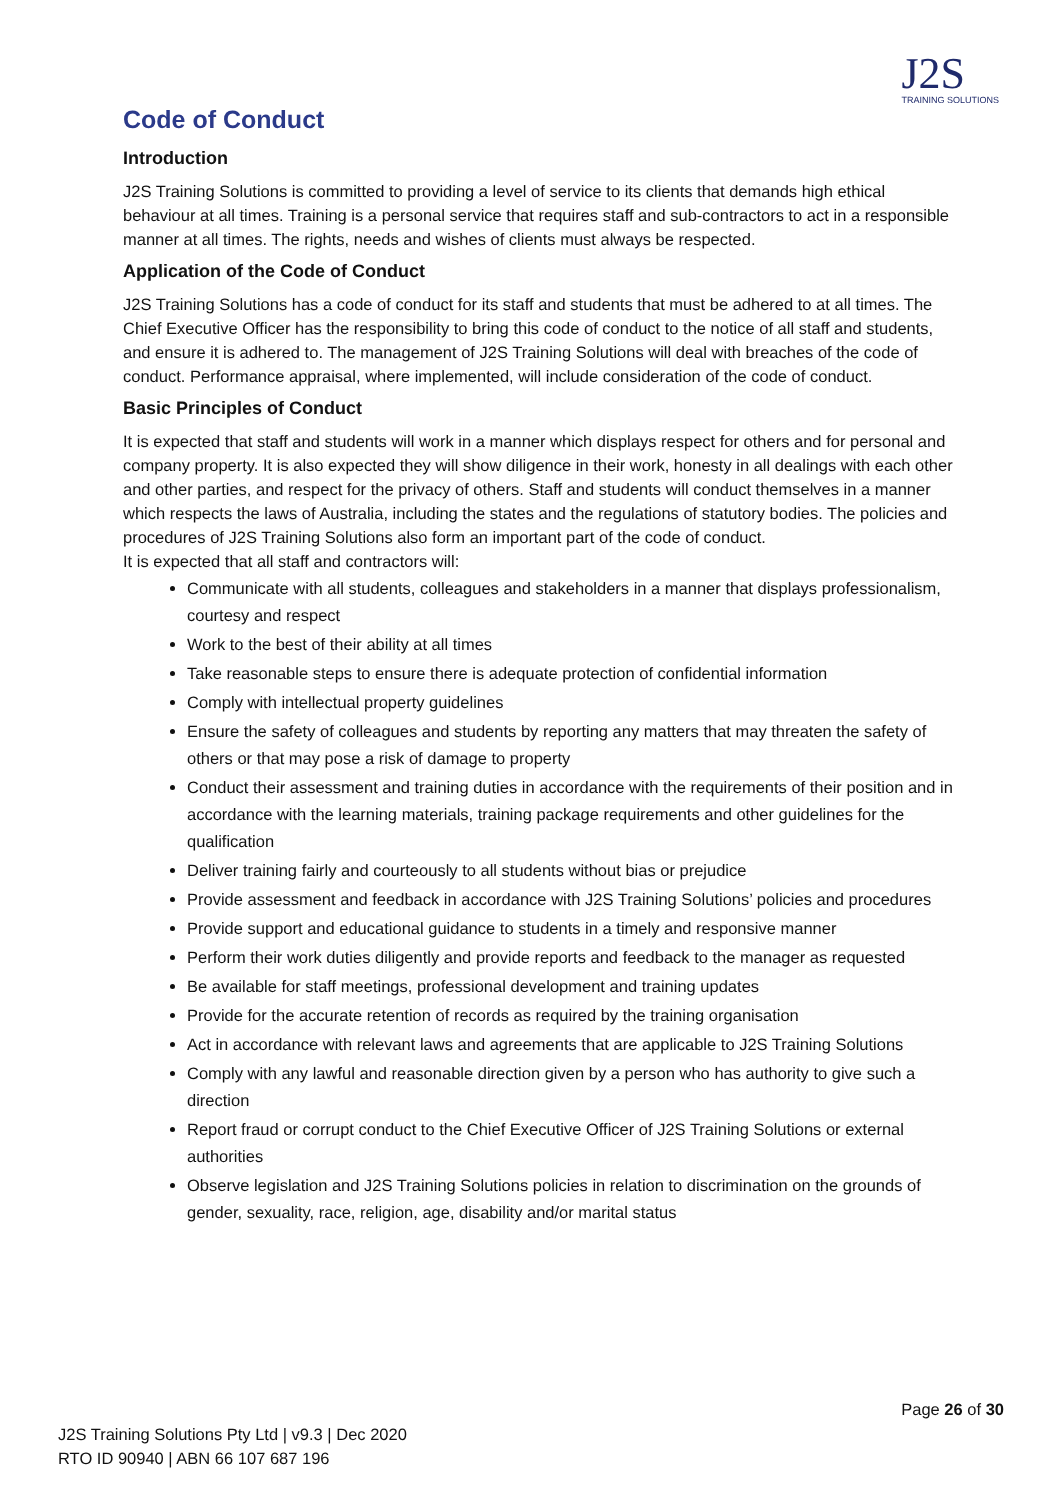J2S
TRAINING SOLUTIONS
Code of Conduct
Introduction
J2S Training Solutions is committed to providing a level of service to its clients that demands high ethical behaviour at all times. Training is a personal service that requires staff and sub-contractors to act in a responsible manner at all times. The rights, needs and wishes of clients must always be respected.
Application of the Code of Conduct
J2S Training Solutions has a code of conduct for its staff and students that must be adhered to at all times. The Chief Executive Officer has the responsibility to bring this code of conduct to the notice of all staff and students, and ensure it is adhered to. The management of J2S Training Solutions will deal with breaches of the code of conduct. Performance appraisal, where implemented, will include consideration of the code of conduct.
Basic Principles of Conduct
It is expected that staff and students will work in a manner which displays respect for others and for personal and company property. It is also expected they will show diligence in their work, honesty in all dealings with each other and other parties, and respect for the privacy of others. Staff and students will conduct themselves in a manner which respects the laws of Australia, including the states and the regulations of statutory bodies. The policies and procedures of J2S Training Solutions also form an important part of the code of conduct.
It is expected that all staff and contractors will:
Communicate with all students, colleagues and stakeholders in a manner that displays professionalism, courtesy and respect
Work to the best of their ability at all times
Take reasonable steps to ensure there is adequate protection of confidential information
Comply with intellectual property guidelines
Ensure the safety of colleagues and students by reporting any matters that may threaten the safety of others or that may pose a risk of damage to property
Conduct their assessment and training duties in accordance with the requirements of their position and in accordance with the learning materials, training package requirements and other guidelines for the qualification
Deliver training fairly and courteously to all students without bias or prejudice
Provide assessment and feedback in accordance with J2S Training Solutions’ policies and procedures
Provide support and educational guidance to students in a timely and responsive manner
Perform their work duties diligently and provide reports and feedback to the manager as requested
Be available for staff meetings, professional development and training updates
Provide for the accurate retention of records as required by the training organisation
Act in accordance with relevant laws and agreements that are applicable to J2S Training Solutions
Comply with any lawful and reasonable direction given by a person who has authority to give such a direction
Report fraud or corrupt conduct to the Chief Executive Officer of J2S Training Solutions or external authorities
Observe legislation and J2S Training Solutions policies in relation to discrimination on the grounds of gender, sexuality, race, religion, age, disability and/or marital status
Page 26 of 30
J2S Training Solutions Pty Ltd | v9.3 | Dec 2020
RTO ID 90940 | ABN 66 107 687 196